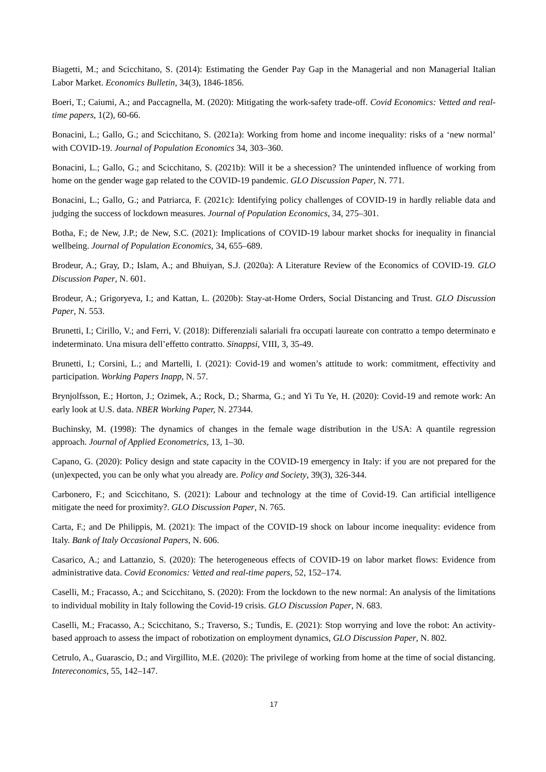Biagetti, M.; and Scicchitano, S. (2014): Estimating the Gender Pay Gap in the Managerial and non Managerial Italian Labor Market. Economics Bulletin, 34(3), 1846-1856.
Boeri, T.; Caiumi, A.; and Paccagnella, M. (2020): Mitigating the work-safety trade-off. Covid Economics: Vetted and real-time papers, 1(2), 60-66.
Bonacini, L.; Gallo, G.; and Scicchitano, S. (2021a): Working from home and income inequality: risks of a ‘new normal’ with COVID-19. Journal of Population Economics 34, 303–360.
Bonacini, L.; Gallo, G.; and Scicchitano, S. (2021b): Will it be a shecession? The unintended influence of working from home on the gender wage gap related to the COVID-19 pandemic. GLO Discussion Paper, N. 771.
Bonacini, L.; Gallo, G.; and Patriarca, F. (2021c): Identifying policy challenges of COVID-19 in hardly reliable data and judging the success of lockdown measures. Journal of Population Economics, 34, 275–301.
Botha, F.; de New, J.P.; de New, S.C. (2021): Implications of COVID-19 labour market shocks for inequality in financial wellbeing. Journal of Population Economics, 34, 655–689.
Brodeur, A.; Gray, D.; Islam, A.; and Bhuiyan, S.J. (2020a): A Literature Review of the Economics of COVID-19. GLO Discussion Paper, N. 601.
Brodeur, A.; Grigoryeva, I.; and Kattan, L. (2020b): Stay-at-Home Orders, Social Distancing and Trust. GLO Discussion Paper, N. 553.
Brunetti, I.; Cirillo, V.; and Ferri, V. (2018): Differenziali salariali fra occupati laureate con contratto a tempo determinato e indeterminato. Una misura dell’effetto contratto. Sinappsi, VIII, 3, 35-49.
Brunetti, I.; Corsini, L.; and Martelli, I. (2021): Covid-19 and women’s attitude to work: commitment, effectivity and participation. Working Papers Inapp, N. 57.
Brynjolfsson, E.; Horton, J.; Ozimek, A.; Rock, D.; Sharma, G.; and Yi Tu Ye, H. (2020): Covid-19 and remote work: An early look at U.S. data. NBER Working Paper, N. 27344.
Buchinsky, M. (1998): The dynamics of changes in the female wage distribution in the USA: A quantile regression approach. Journal of Applied Econometrics, 13, 1–30.
Capano, G. (2020): Policy design and state capacity in the COVID-19 emergency in Italy: if you are not prepared for the (un)expected, you can be only what you already are. Policy and Society, 39(3), 326-344.
Carbonero, F.; and Scicchitano, S. (2021): Labour and technology at the time of Covid-19. Can artificial intelligence mitigate the need for proximity?. GLO Discussion Paper, N. 765.
Carta, F.; and De Philippis, M. (2021): The impact of the COVID-19 shock on labour income inequality: evidence from Italy. Bank of Italy Occasional Papers, N. 606.
Casarico, A.; and Lattanzio, S. (2020): The heterogeneous effects of COVID-19 on labor market flows: Evidence from administrative data. Covid Economics: Vetted and real-time papers, 52, 152–174.
Caselli, M.; Fracasso, A.; and Scicchitano, S. (2020): From the lockdown to the new normal: An analysis of the limitations to individual mobility in Italy following the Covid-19 crisis. GLO Discussion Paper, N. 683.
Caselli, M.; Fracasso, A.; Scicchitano, S.; Traverso, S.; Tundis, E. (2021): Stop worrying and love the robot: An activity-based approach to assess the impact of robotization on employment dynamics, GLO Discussion Paper, N. 802.
Cetrulo, A., Guarascio, D.; and Virgillito, M.E. (2020): The privilege of working from home at the time of social distancing. Intereconomics, 55, 142–147.
17